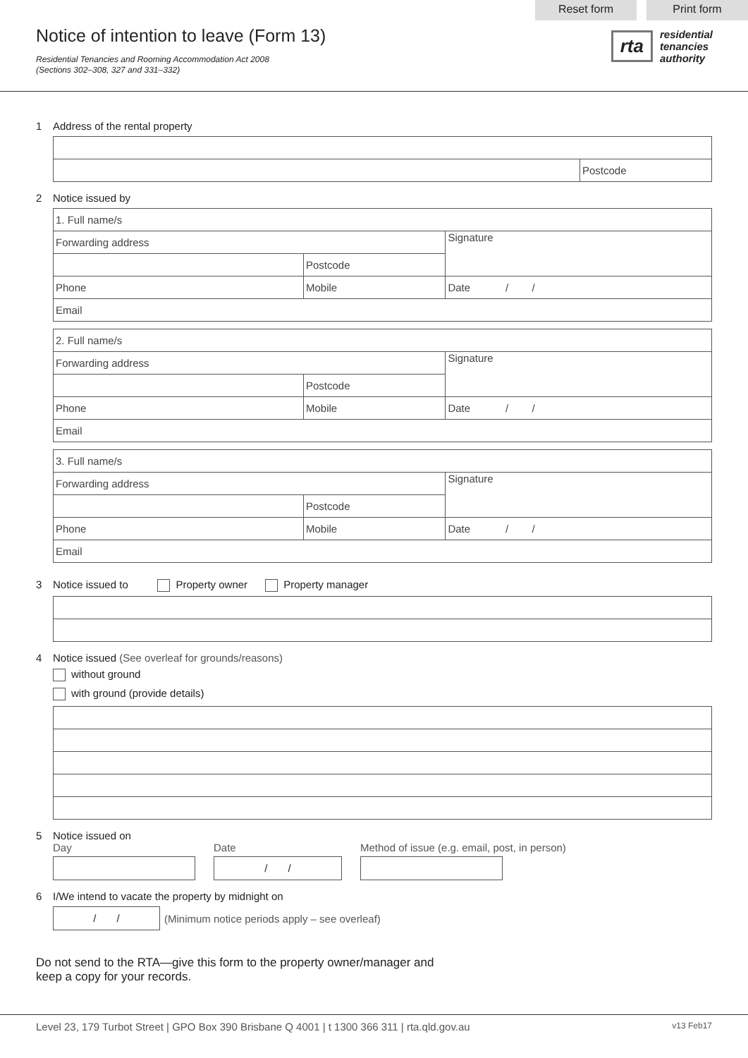Reset form Print form
Notice of intention to leave (Form 13)
Residential Tenancies and Rooming Accommodation Act 2008
(Sections 302–308, 327 and 331–332)
rta residential
tenancies
authority
1 Address of the rental property
| | Postcode |
2 Notice issued by
| 1. Full name/s | | | |
| Forwarding address | | | Signature |
| | | Postcode | |
| Phone | Mobile | | Date / / |
| Email | | | |
| 2. Full name/s | | | |
| Forwarding address | | | Signature |
| | | Postcode | |
| Phone | Mobile | | Date / / |
| Email | | | |
| 3. Full name/s | | | |
| Forwarding address | | | Signature |
| | | Postcode | |
| Phone | Mobile | | Date / / |
| Email | | | |
3 Notice issued to Property owner Property manager
4 Notice issued (See overleaf for grounds/reasons)
without ground
with ground (provide details)
5 Notice issued on
Day Date
/ /
Method of issue (e.g. email, post, in person)
6 I/We intend to vacate the property by midnight on
/ /
(Minimum notice periods apply – see overleaf)
Do not send to the RTA—give this form to the property owner/manager and
keep a copy for your records.
Level 23, 179 Turbot Street | GPO Box 390 Brisbane Q 4001 | t 1300 366 311 | rta.qld.gov.au v13 Feb17